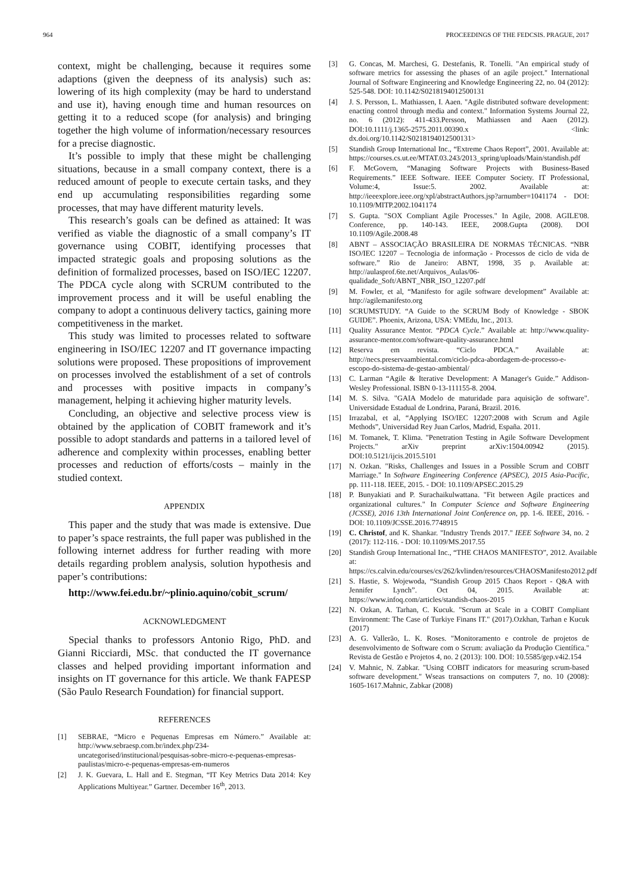964 PROCEEDINGS OF THE FEDCSIS. PRAGUE, 2017
context, might be challenging, because it requires some adaptions (given the deepness of its analysis) such as: lowering of its high complexity (may be hard to understand and use it), having enough time and human resources on getting it to a reduced scope (for analysis) and bringing together the high volume of information/necessary resources for a precise diagnostic.
It’s possible to imply that these might be challenging situations, because in a small company context, there is a reduced amount of people to execute certain tasks, and they end up accumulating responsibilities regarding some processes, that may have different maturity levels.
This research’s goals can be defined as attained: It was verified as viable the diagnostic of a small company’s IT governance using COBIT, identifying processes that impacted strategic goals and proposing solutions as the definition of formalized processes, based on ISO/IEC 12207. The PDCA cycle along with SCRUM contributed to the improvement process and it will be useful enabling the company to adopt a continuous delivery tactics, gaining more competitiveness in the market.
This study was limited to processes related to software engineering in ISO/IEC 12207 and IT governance impacting solutions were proposed. These propositions of improvement on processes involved the establishment of a set of controls and processes with positive impacts in company’s management, helping it achieving higher maturity levels.
Concluding, an objective and selective process view is obtained by the application of COBIT framework and it’s possible to adopt standards and patterns in a tailored level of adherence and complexity within processes, enabling better processes and reduction of efforts/costs – mainly in the studied context.
APPENDIX
This paper and the study that was made is extensive. Due to paper’s space restraints, the full paper was published in the following internet address for further reading with more details regarding problem analysis, solution hypothesis and paper’s contributions:
http://www.fei.edu.br/~plinio.aquino/cobit_scrum/
ACKNOWLEDGMENT
Special thanks to professors Antonio Rigo, PhD. and Gianni Ricciardi, MSc. that conducted the IT governance classes and helped providing important information and insights on IT governance for this article. We thank FAPESP (São Paulo Research Foundation) for financial support.
REFERENCES
[1] SEBRAE, “Micro e Pequenas Empresas em Número.” Available at: http://www.sebraesp.com.br/index.php/234-uncategorised/institucional/pesquisas-sobre-micro-e-pequenas-empresas-paulistas/micro-e-pequenas-empresas-em-numeros
[2] J. K. Guevara, L. Hall and E. Stegman, “IT Key Metrics Data 2014: Key Applications Multiyear.” Gartner. December 16<sup>th</sup>, 2013.
[3] G. Concas, M. Marchesi, G. Destefanis, R. Tonelli. "An empirical study of software metrics for assessing the phases of an agile project." International Journal of Software Engineering and Knowledge Engineering 22, no. 04 (2012): 525-548. DOI: 10.1142/S0218194012500131
[4] J. S. Persson, L. Mathiassen, I. Aaen. "Agile distributed software development: enacting control through media and context." Information Systems Journal 22, no. 6 (2012): 411-433.Persson, Mathiassen and Aaen (2012). DOI:10.1111/j.1365-2575.2011.00390.x <link: dx.doi.org/10.1142/S0218194012500131>
[5] Standish Group International Inc., “Extreme Chaos Report”, 2001. Available at: https://courses.cs.ut.ee/MTAT.03.243/2013_spring/uploads/Main/standish.pdf
[6] F. McGovern, “Managing Software Projects with Business-Based Requirements.” IEEE Software. IEEE Computer Society. IT Professional, Volume:4, Issue:5. 2002. Available at: http://ieeexplore.ieee.org/xpl/abstractAuthors.jsp?arnumber=1041174 - DOI: 10.1109/MITP.2002.1041174
[7] S. Gupta. "SOX Compliant Agile Processes." In Agile, 2008. AGILE'08. Conference, pp. 140-143. IEEE, 2008.Gupta (2008). DOI 10.1109/Agile.2008.48
[8] ABNT – ASSOCIAÇÃO BRASILEIRA DE NORMAS TÉCNICAS. “NBR ISO/IEC 12207 – Tecnologia de informação - Processos de ciclo de vida de software.” Rio de Janeiro: ABNT, 1998, 35 p. Available at: http://aulasprof.6te.net/Arquivos_Aulas/06-qualidade_Soft/ABNT_NBR_ISO_12207.pdf
[9] M. Fowler, et al, “Manifesto for agile software development” Available at: http://agilemanifesto.org
[10] SCRUMSTUDY. “A Guide to the SCRUM Body of Knowledge - SBOK GUIDE”. Phoenix, Arizona, USA: VMEdu, Inc., 2013.
[11] Quality Assurance Mentor. “PDCA Cycle.” Available at: http://www.quality-assurance-mentor.com/software-quality-assurance.html
[12] Reserva em revista. “Ciclo PDCA.” Available at: http://necs.preservaambiental.com/ciclo-pdca-abordagem-de-processo-e-escopo-do-sistema-de-gestao-ambiental/
[13] C. Larman “Agile & Iterative Development: A Manager's Guide.” Addison-Wesley Professional. ISBN 0-13-111155-8. 2004.
[14] M. S. Silva. "GAIA Modelo de maturidade para aquisição de software". Universidade Estadual de Londrina, Paraná, Brazil. 2016.
[15] Irrazabal, et al, “Applying ISO/IEC 12207:2008 with Scrum and Agile Methods”, Universidad Rey Juan Carlos, Madrid, España. 2011.
[16] M. Tomanek, T. Klima. "Penetration Testing in Agile Software Development Projects." arXiv preprint arXiv:1504.00942 (2015). DOI:10.5121/ijcis.2015.5101
[17] N. Ozkan. "Risks, Challenges and Issues in a Possible Scrum and COBIT Marriage." In Software Engineering Conference (APSEC), 2015 Asia-Pacific, pp. 111-118. IEEE, 2015. - DOI: 10.1109/APSEC.2015.29
[18] P. Bunyakiati and P. Surachaikulwattana. "Fit between Agile practices and organizational cultures." In Computer Science and Software Engineering (JCSSE), 2016 13th International Joint Conference on, pp. 1-6. IEEE, 2016. - DOI: 10.1109/JCSSE.2016.7748915
[19] C. Christof, and K. Shankar. "Industry Trends 2017." IEEE Software 34, no. 2 (2017): 112-116. - DOI: 10.1109/MS.2017.55
[20] Standish Group International Inc., “THE CHAOS MANIFESTO”, 2012. Available at: https://cs.calvin.edu/courses/cs/262/kvlinden/resources/CHAOSManifesto2012.pdf
[21] S. Hastie, S. Wojewoda, “Standish Group 2015 Chaos Report - Q&A with Jennifer Lynch”. Oct 04, 2015. Available at: https://www.infoq.com/articles/standish-chaos-2015
[22] N. Ozkan, A. Tarhan, C. Kucuk. "Scrum at Scale in a COBIT Compliant Environment: The Case of Turkiye Finans IT." (2017).Ozkhan, Tarhan e Kucuk (2017)
[23] A. G. Vallerão, L. K. Roses. "Monitoramento e controle de projetos de desenvolvimento de Software com o Scrum: avaliação da Produção Científica." Revista de Gestão e Projetos 4, no. 2 (2013): 100. DOI: 10.5585/gep.v4i2.154
[24] V. Mahnic, N. Zabkar. "Using COBIT indicators for measuring scrum-based software development." Wseas transactions on computers 7, no. 10 (2008): 1605-1617.Mahnic, Zabkar (2008)